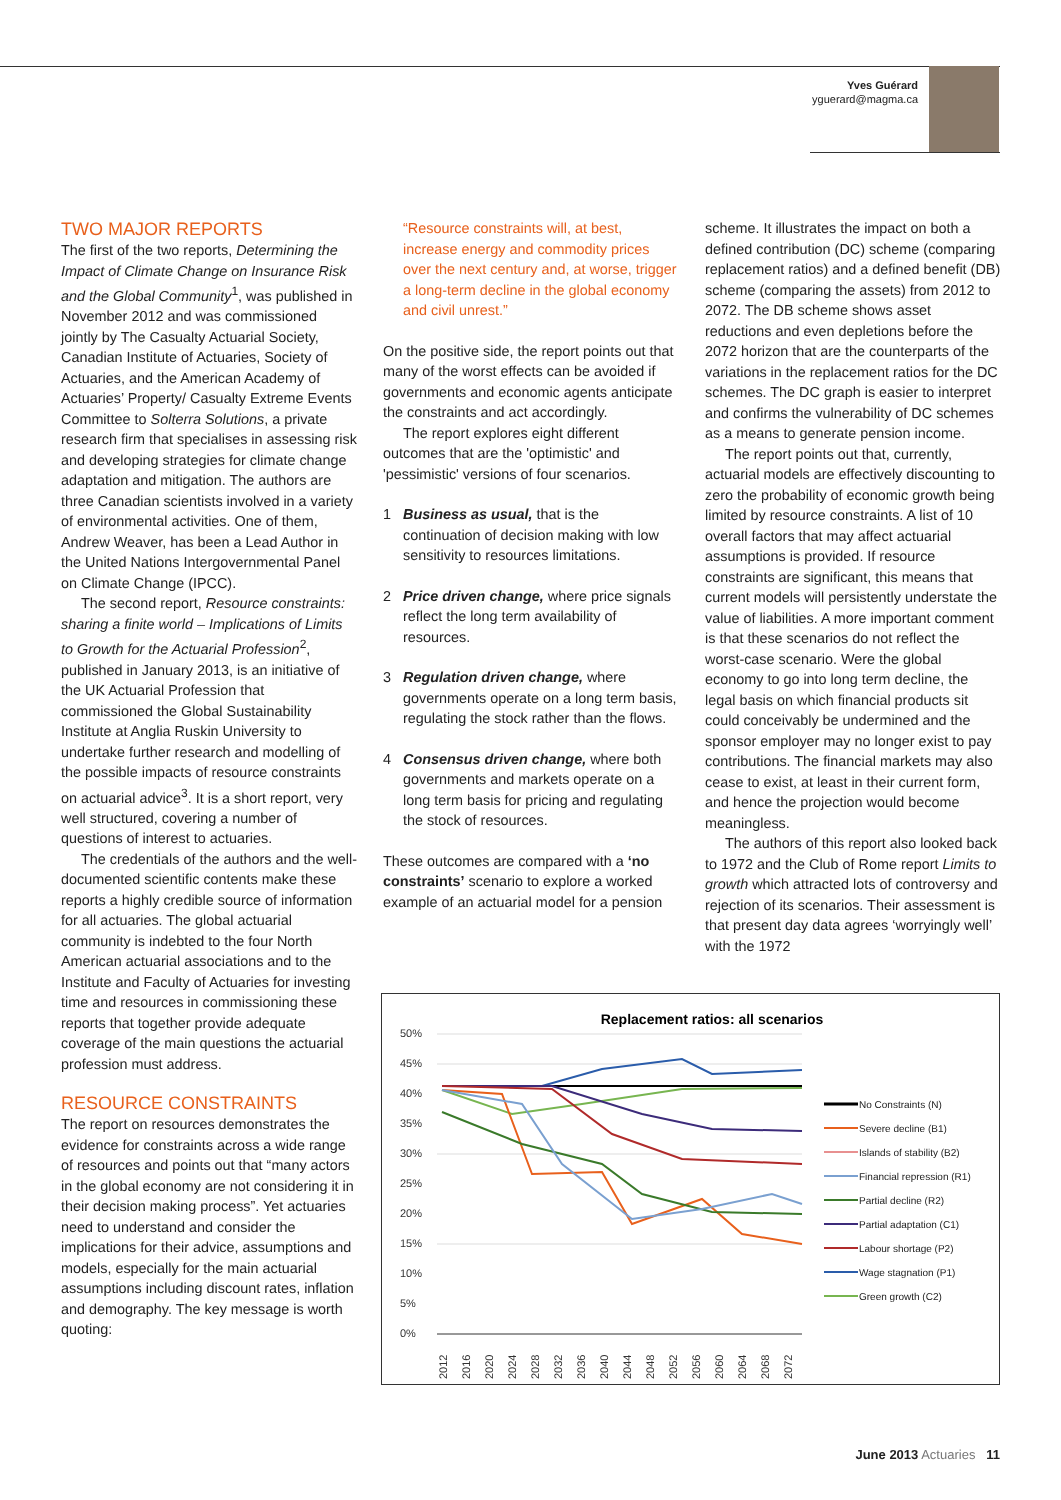Yves Guérard
yguerard@magma.ca
TWO MAJOR REPORTS
The first of the two reports, Determining the Impact of Climate Change on Insurance Risk and the Global Community<sup>1</sup>, was published in November 2012 and was commissioned jointly by The Casualty Actuarial Society, Canadian Institute of Actuaries, Society of Actuaries, and the American Academy of Actuaries’ Property/ Casualty Extreme Events Committee to Solterra Solutions, a private research firm that specialises in assessing risk and developing strategies for climate change adaptation and mitigation. The authors are three Canadian scientists involved in a variety of environmental activities. One of them, Andrew Weaver, has been a Lead Author in the United Nations Intergovernmental Panel on Climate Change (IPCC).
The second report, Resource constraints: sharing a finite world – Implications of Limits to Growth for the Actuarial Profession<sup>2</sup>, published in January 2013, is an initiative of the UK Actuarial Profession that commissioned the Global Sustainability Institute at Anglia Ruskin University to undertake further research and modelling of the possible impacts of resource constraints on actuarial advice<sup>3</sup>. It is a short report, very well structured, covering a number of questions of interest to actuaries.
The credentials of the authors and the well-documented scientific contents make these reports a highly credible source of information for all actuaries. The global actuarial community is indebted to the four North American actuarial associations and to the Institute and Faculty of Actuaries for investing time and resources in commissioning these reports that together provide adequate coverage of the main questions the actuarial profession must address.
RESOURCE CONSTRAINTS
The report on resources demonstrates the evidence for constraints across a wide range of resources and points out that “many actors in the global economy are not considering it in their decision making process”. Yet actuaries need to understand and consider the implications for their advice, assumptions and models, especially for the main actuarial assumptions including discount rates, inflation and demography. The key message is worth quoting:
“Resource constraints will, at best, increase energy and commodity prices over the next century and, at worse, trigger a long-term decline in the global economy and civil unrest.”
On the positive side, the report points out that many of the worst effects can be avoided if governments and economic agents anticipate the constraints and act accordingly.
The report explores eight different outcomes that are the 'optimistic' and 'pessimistic' versions of four scenarios.
1 Business as usual, that is the continuation of decision making with low sensitivity to resources limitations.
2 Price driven change, where price signals reflect the long term availability of resources.
3 Regulation driven change, where governments operate on a long term basis, regulating the stock rather than the flows.
4 Consensus driven change, where both governments and markets operate on a long term basis for pricing and regulating the stock of resources.
These outcomes are compared with a ‘no constraints’ scenario to explore a worked example of an actuarial model for a pension
scheme. It illustrates the impact on both a defined contribution (DC) scheme (comparing replacement ratios) and a defined benefit (DB) scheme (comparing the assets) from 2012 to 2072. The DB scheme shows asset reductions and even depletions before the 2072 horizon that are the counterparts of the variations in the replacement ratios for the DC schemes. The DC graph is easier to interpret and confirms the vulnerability of DC schemes as a means to generate pension income.
The report points out that, currently, actuarial models are effectively discounting to zero the probability of economic growth being limited by resource constraints. A list of 10 overall factors that may affect actuarial assumptions is provided. If resource constraints are significant, this means that current models will persistently understate the value of liabilities. A more important comment is that these scenarios do not reflect the worst-case scenario. Were the global economy to go into long term decline, the legal basis on which financial products sit could conceivably be undermined and the sponsor employer may no longer exist to pay contributions. The financial markets may also cease to exist, at least in their current form, and hence the projection would become meaningless.
The authors of this report also looked back to 1972 and the Club of Rome report Limits to growth which attracted lots of controversy and rejection of its scenarios. Their assessment is that present day data agrees ‘worryingly well’ with the 1972
Replacement ratios: all scenarios
50%
45%
40%
35%
30%
25%
20%
15%
10%
5%
0%
2012
2016
2020
2024
2028
2032
2036
2040
2044
2048
2052
2056
2060
2064
2068
2072
No Constraints (N)
Severe decline (B1)
Islands of stability (B2)
Financial repression (R1)
Partial decline (R2)
Partial adaptation (C1)
Labour shortage (P2)
Wage stagnation (P1)
Green growth (C2)
June 2013 Actuaries 11